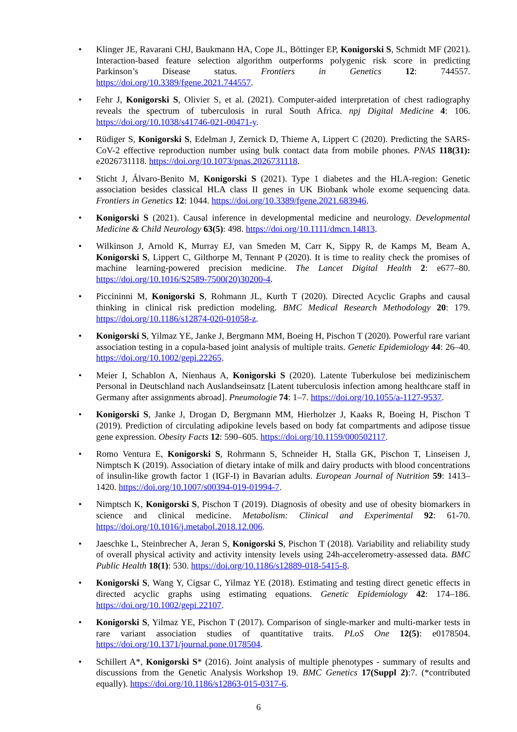• Klinger JE, Ravarani CHJ, Baukmann HA, Cope JL, Böttinger EP, Konigorski S, Schmidt MF (2021). Interaction-based feature selection algorithm outperforms polygenic risk score in predicting Parkinson’s Disease status. Frontiers in Genetics 12: 744557. https://doi.org/10.3389/fgene.2021.744557.
• Fehr J, Konigorski S, Olivier S, et al. (2021). Computer-aided interpretation of chest radiography reveals the spectrum of tuberculosis in rural South Africa. npj Digital Medicine 4: 106. https://doi.org/10.1038/s41746-021-00471-y.
• Rüdiger S, Konigorski S, Edelman J, Zernick D, Thieme A, Lippert C (2020). Predicting the SARS-CoV-2 effective reproduction number using bulk contact data from mobile phones. PNAS 118(31): e2026731118. https://doi.org/10.1073/pnas.2026731118.
• Sticht J, Álvaro-Benito M, Konigorski S (2021). Type 1 diabetes and the HLA-region: Genetic association besides classical HLA class II genes in UK Biobank whole exome sequencing data. Frontiers in Genetics 12: 1044. https://doi.org/10.3389/fgene.2021.683946.
• Konigorski S (2021). Causal inference in developmental medicine and neurology. Developmental Medicine & Child Neurology 63(5): 498. https://doi.org/10.1111/dmcn.14813.
• Wilkinson J, Arnold K, Murray EJ, van Smeden M, Carr K, Sippy R, de Kamps M, Beam A, Konigorski S, Lippert C, Gilthorpe M, Tennant P (2020). It is time to reality check the promises of machine learning-powered precision medicine. The Lancet Digital Health 2: e677–80. https://doi.org/10.1016/S2589-7500(20)30200-4.
• Piccininni M, Konigorski S, Rohmann JL, Kurth T (2020). Directed Acyclic Graphs and causal thinking in clinical risk prediction modeling. BMC Medical Research Methodology 20: 179. https://doi.org/10.1186/s12874-020-01058-z.
• Konigorski S, Yilmaz YE, Janke J, Bergmann MM, Boeing H, Pischon T (2020). Powerful rare variant association testing in a copula-based joint analysis of multiple traits. Genetic Epidemiology 44: 26–40. https://doi.org/10.1002/gepi.22265.
• Meier I, Schablon A, Nienhaus A, Konigorski S (2020). Latente Tuberkulose bei medizinischem Personal in Deutschland nach Auslandseinsatz [Latent tuberculosis infection among healthcare staff in Germany after assignments abroad]. Pneumologie 74: 1–7. https://doi.org/10.1055/a-1127-9537.
• Konigorski S, Janke J, Drogan D, Bergmann MM, Hierholzer J, Kaaks R, Boeing H, Pischon T (2019). Prediction of circulating adipokine levels based on body fat compartments and adipose tissue gene expression. Obesity Facts 12: 590–605. https://doi.org/10.1159/000502117.
• Romo Ventura E, Konigorski S, Rohrmann S, Schneider H, Stalla GK, Pischon T, Linseisen J, Nimptsch K (2019). Association of dietary intake of milk and dairy products with blood concentrations of insulin-like growth factor 1 (IGF-I) in Bavarian adults. European Journal of Nutrition 59: 1413–1420. https://doi.org/10.1007/s00394-019-01994-7.
• Nimptsch K, Konigorski S, Pischon T (2019). Diagnosis of obesity and use of obesity biomarkers in science and clinical medicine. Metabolism: Clinical and Experimental 92: 61-70. https://doi.org/10.1016/j.metabol.2018.12.006.
• Jaeschke L, Steinbrecher A, Jeran S, Konigorski S, Pischon T (2018). Variability and reliability study of overall physical activity and activity intensity levels using 24h-accelerometry-assessed data. BMC Public Health 18(1): 530. https://doi.org/10.1186/s12889-018-5415-8.
• Konigorski S, Wang Y, Cigsar C, Yilmaz YE (2018). Estimating and testing direct genetic effects in directed acyclic graphs using estimating equations. Genetic Epidemiology 42: 174–186. https://doi.org/10.1002/gepi.22107.
• Konigorski S, Yilmaz YE, Pischon T (2017). Comparison of single-marker and multi-marker tests in rare variant association studies of quantitative traits. PLoS One 12(5): e0178504. https://doi.org/10.1371/journal.pone.0178504.
• Schillert A*, Konigorski S* (2016). Joint analysis of multiple phenotypes - summary of results and discussions from the Genetic Analysis Workshop 19. BMC Genetics 17(Suppl 2):7. (*contributed equally). https://doi.org/10.1186/s12863-015-0317-6.
6